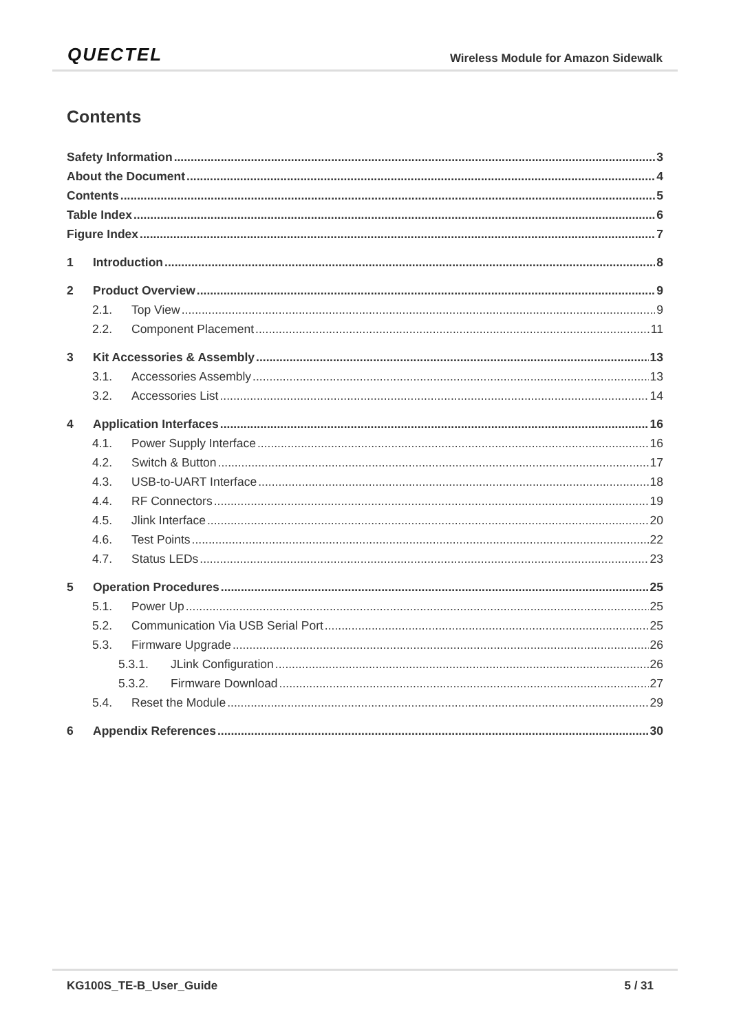QUECTEL Wireless Module for Amazon Sidewalk
Contents
Safety Information 3
About the Document 4
Contents 5
Table Index 6
Figure Index 7
1 Introduction 8
2 Product Overview 9
2.1. Top View 9
2.2. Component Placement 11
3 Kit Accessories & Assembly 13
3.1. Accessories Assembly 13
3.2. Accessories List 14
4 Application Interfaces 16
4.1. Power Supply Interface 16
4.2. Switch & Button 17
4.3. USB-to-UART Interface 18
4.4. RF Connectors 19
4.5. Jlink Interface 20
4.6. Test Points 22
4.7. Status LEDs 23
5 Operation Procedures 25
5.1. Power Up 25
5.2. Communication Via USB Serial Port 25
5.3. Firmware Upgrade 26
5.3.1. JLink Configuration 26
5.3.2. Firmware Download 27
5.4. Reset the Module 29
6 Appendix References 30
KG100S_TE-B_User_Guide 5 / 31